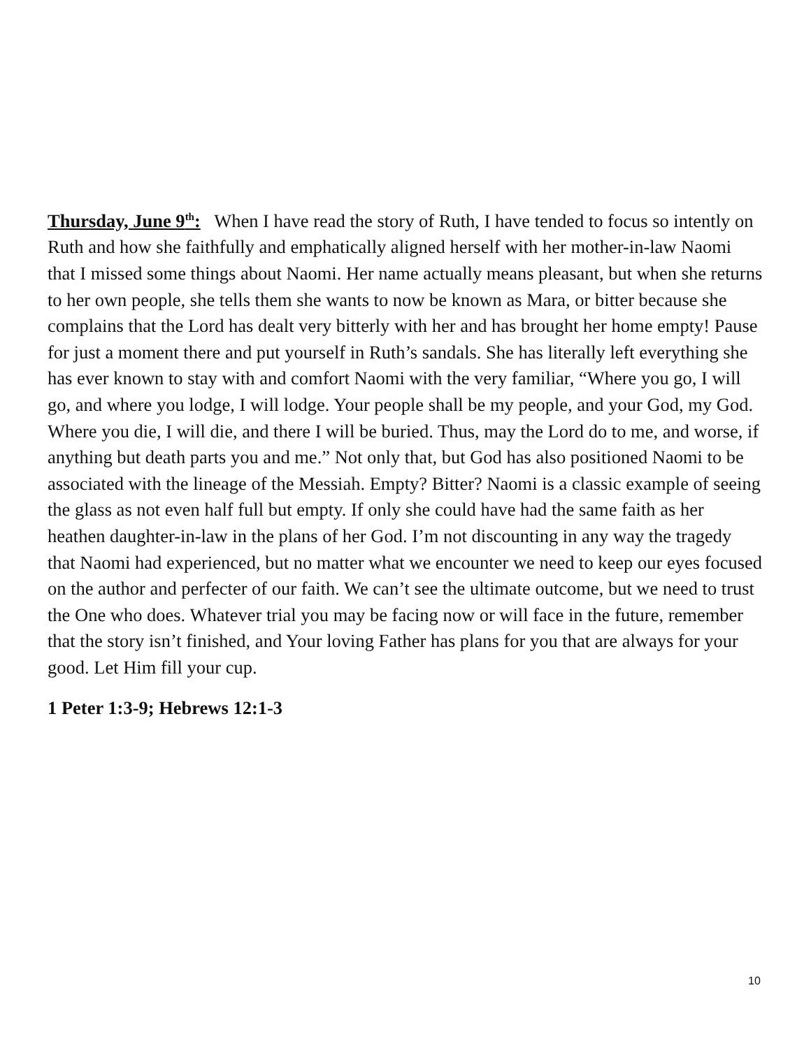Thursday, June 9<sup>th</sup>: When I have read the story of Ruth, I have tended to focus so intently on Ruth and how she faithfully and emphatically aligned herself with her mother-in-law Naomi that I missed some things about Naomi. Her name actually means pleasant, but when she returns to her own people, she tells them she wants to now be known as Mara, or bitter because she complains that the Lord has dealt very bitterly with her and has brought her home empty! Pause for just a moment there and put yourself in Ruth’s sandals. She has literally left everything she has ever known to stay with and comfort Naomi with the very familiar, “Where you go, I will go, and where you lodge, I will lodge. Your people shall be my people, and your God, my God. Where you die, I will die, and there I will be buried. Thus, may the Lord do to me, and worse, if anything but death parts you and me.” Not only that, but God has also positioned Naomi to be associated with the lineage of the Messiah. Empty? Bitter? Naomi is a classic example of seeing the glass as not even half full but empty. If only she could have had the same faith as her heathen daughter-in-law in the plans of her God. I’m not discounting in any way the tragedy that Naomi had experienced, but no matter what we encounter we need to keep our eyes focused on the author and perfecter of our faith. We can’t see the ultimate outcome, but we need to trust the One who does. Whatever trial you may be facing now or will face in the future, remember that the story isn’t finished, and Your loving Father has plans for you that are always for your good. Let Him fill your cup.
1 Peter 1:3-9; Hebrews 12:1-3
10